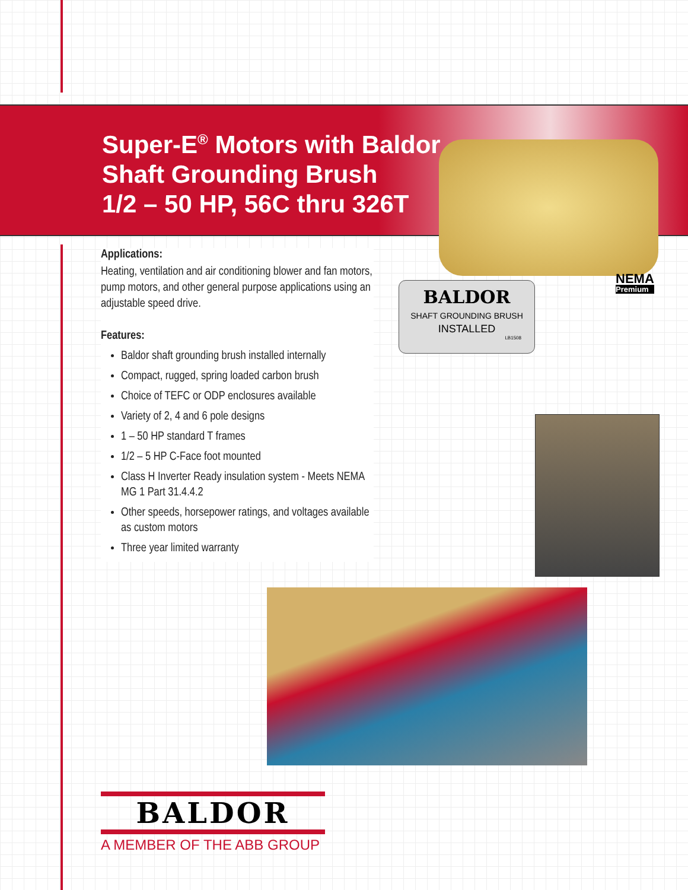Super-E<sup>®</sup> Motors with Baldor
Shaft Grounding Brush
1/2 – 50 HP, 56C thru 326T
Applications:
Heating, ventilation and air conditioning blower and fan motors, pump motors, and other general purpose applications using an adjustable speed drive.
Features:
Baldor shaft grounding brush installed internally
Compact, rugged, spring loaded carbon brush
Choice of TEFC or ODP enclosures available
Variety of 2, 4 and 6 pole designs
1 – 50 HP standard T frames
1/2 – 5 HP C-Face foot mounted
Class H Inverter Ready insulation system - Meets NEMA MG 1 Part 31.4.4.2
Other speeds, horsepower ratings, and voltages available as custom motors
Three year limited warranty
BALDOR
SHAFT GROUNDING BRUSH
INSTALLED
LB1508
NEMA
Premium
BALDOR
A MEMBER OF THE ABB GROUP